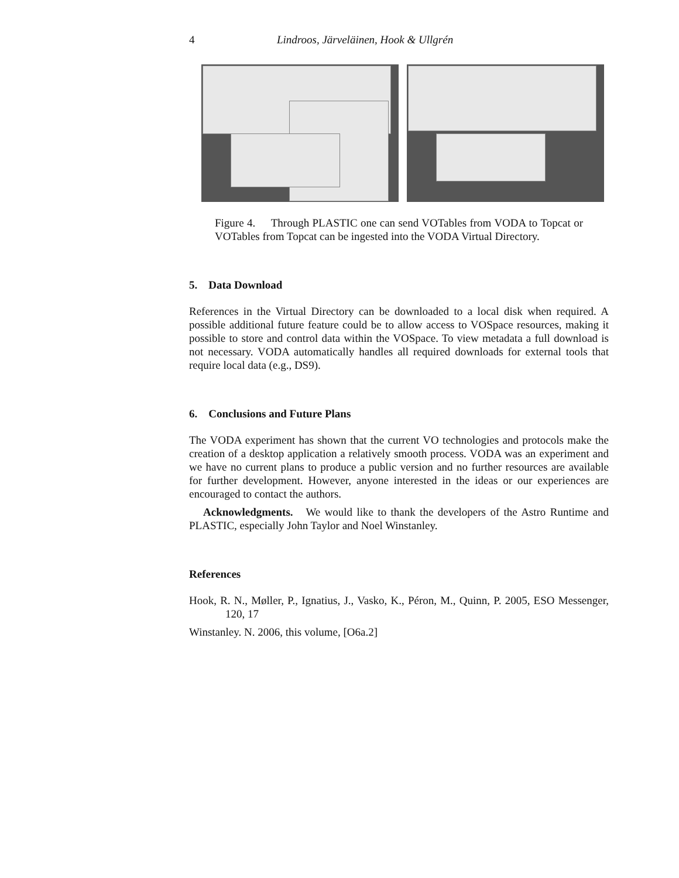4 Lindroos, Järveläinen, Hook & Ullgrén
Figure 4. Through PLASTIC one can send VOTables from VODA to Topcat or VOTables from Topcat can be ingested into the VODA Virtual Directory.
5. Data Download
References in the Virtual Directory can be downloaded to a local disk when required. A possible additional future feature could be to allow access to VOSpace resources, making it possible to store and control data within the VOSpace. To view metadata a full download is not necessary. VODA automatically handles all required downloads for external tools that require local data (e.g., DS9).
6. Conclusions and Future Plans
The VODA experiment has shown that the current VO technologies and protocols make the creation of a desktop application a relatively smooth process. VODA was an experiment and we have no current plans to produce a public version and no further resources are available for further development. However, anyone interested in the ideas or our experiences are encouraged to contact the authors.
Acknowledgments. We would like to thank the developers of the Astro Runtime and PLASTIC, especially John Taylor and Noel Winstanley.
References
Hook, R. N., Møller, P., Ignatius, J., Vasko, K., Péron, M., Quinn, P. 2005, ESO Messenger, 120, 17
Winstanley. N. 2006, this volume, [O6a.2]